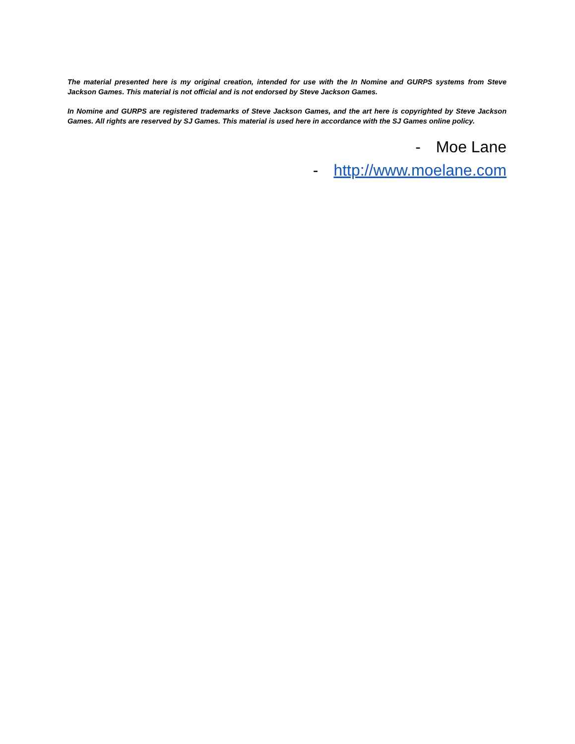The material presented here is my original creation, intended for use with the In Nomine and GURPS systems from Steve Jackson Games. This material is not official and is not endorsed by Steve Jackson Games.
In Nomine and GURPS are registered trademarks of Steve Jackson Games, and the art here is copyrighted by Steve Jackson Games. All rights are reserved by SJ Games. This material is used here in accordance with the SJ Games online policy.
- Moe Lane
- http://www.moelane.com